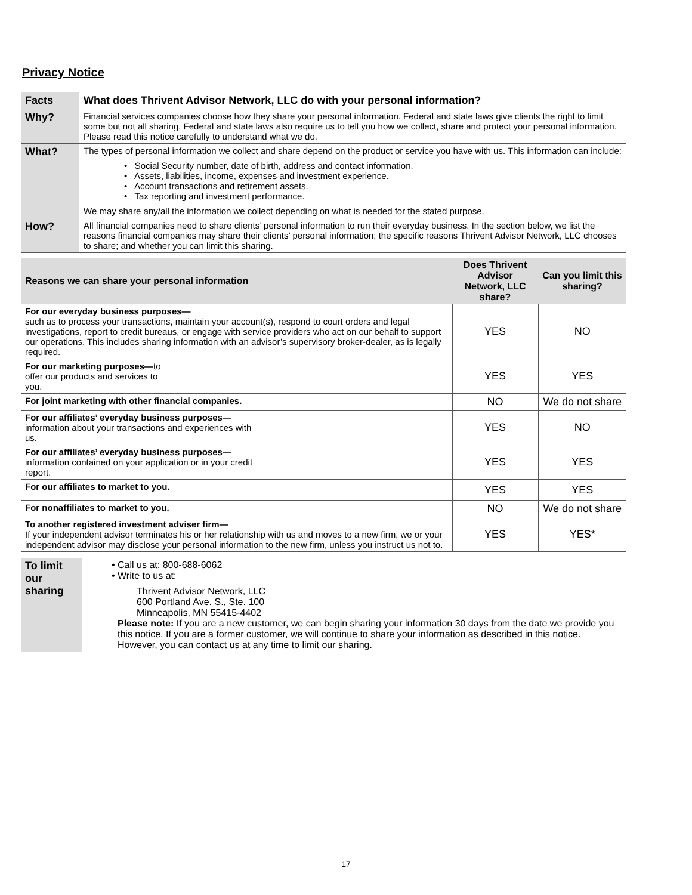Privacy Notice
| Facts | What does Thrivent Advisor Network, LLC do with your personal information? |
| Why? | Financial services companies choose how they share your personal information. Federal and state laws give clients the right to limit some but not all sharing. Federal and state laws also require us to tell you how we collect, share and protect your personal information. Please read this notice carefully to understand what we do. |
| What? | The types of personal information we collect and share depend on the product or service you have with us. This information can include: • Social Security number, date of birth, address and contact information. • Assets, liabilities, income, expenses and investment experience. • Account transactions and retirement assets. • Tax reporting and investment performance. We may share any/all the information we collect depending on what is needed for the stated purpose. |
| How? | All financial companies need to share clients’ personal information to run their everyday business. In the section below, we list the reasons financial companies may share their clients’ personal information; the specific reasons Thrivent Advisor Network, LLC chooses to share; and whether you can limit this sharing. |
| Reasons we can share your personal information | Does Thrivent Advisor Network, LLC share? | Can you limit this sharing? |
| --- | --- | --- |
| For our everyday business purposes— such as to process your transactions, maintain your account(s), respond to court orders and legal investigations, report to credit bureaus, or engage with service providers who act on our behalf to support our operations. This includes sharing information with an advisor’s supervisory broker-dealer, as is legally required. | YES | NO |
| For our marketing purposes— to offer our products and services to you. | YES | YES |
| For joint marketing with other financial companies. | NO | We do not share |
| For our affiliates’ everyday business purposes— information about your transactions and experiences with us. | YES | NO |
| For our affiliates’ everyday business purposes— information contained on your application or in your credit report. | YES | YES |
| For our affiliates to market to you. | YES | YES |
| For nonaffiliates to market to you. | NO | We do not share |
| To another registered investment adviser firm— If your independent advisor terminates his or her relationship with us and moves to a new firm, we or your independent advisor may disclose your personal information to the new firm, unless you instruct us not to. | YES | YES* |
| To limit our sharing | • Call us at: 800-688-6062 • Write to us at: Thrivent Advisor Network, LLC 600 Portland Ave. S., Ste. 100 Minneapolis, MN 55415-4402 Please note: If you are a new customer, we can begin sharing your information 30 days from the date we provide you this notice. If you are a former customer, we will continue to share your information as described in this notice. However, you can contact us at any time to limit our sharing. |
17